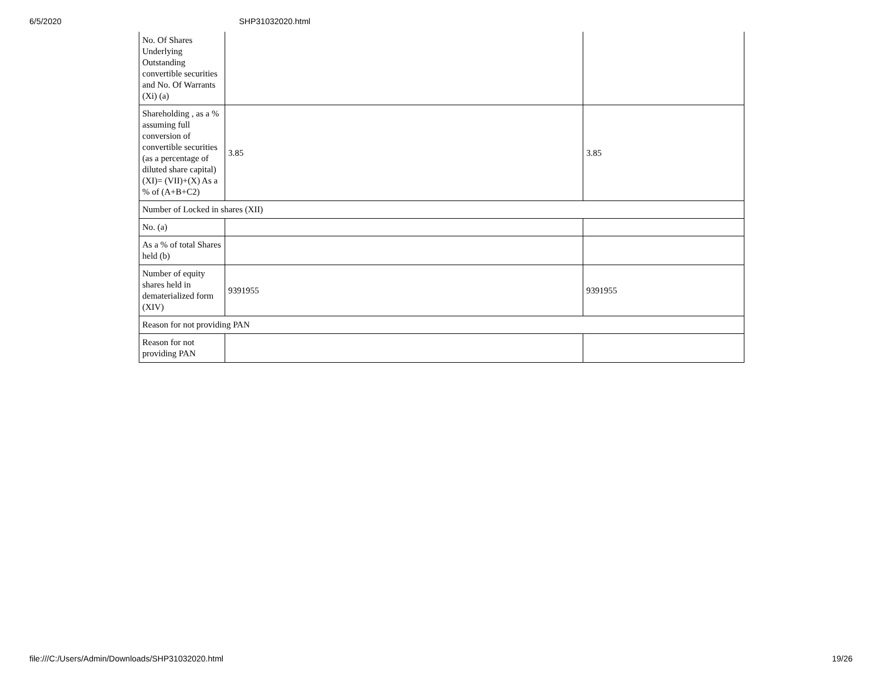6/5/2020 SHP31032020.html
| No. Of Shares Underlying Outstanding convertible securities and No. Of Warrants (Xi) (a) | | |
| Shareholding , as a % assuming full conversion of convertible securities (as a percentage of diluted share capital) (XI)= (VII)+(X) As a % of (A+B+C2) | 3.85 | 3.85 |
| Number of Locked in shares (XII) | | |
| No. (a) | | |
| As a % of total Shares held (b) | | |
| Number of equity shares held in dematerialized form (XIV) | 9391955 | 9391955 |
| Reason for not providing PAN | | |
| Reason for not providing PAN | | |
file:///C:/Users/Admin/Downloads/SHP31032020.html 19/26